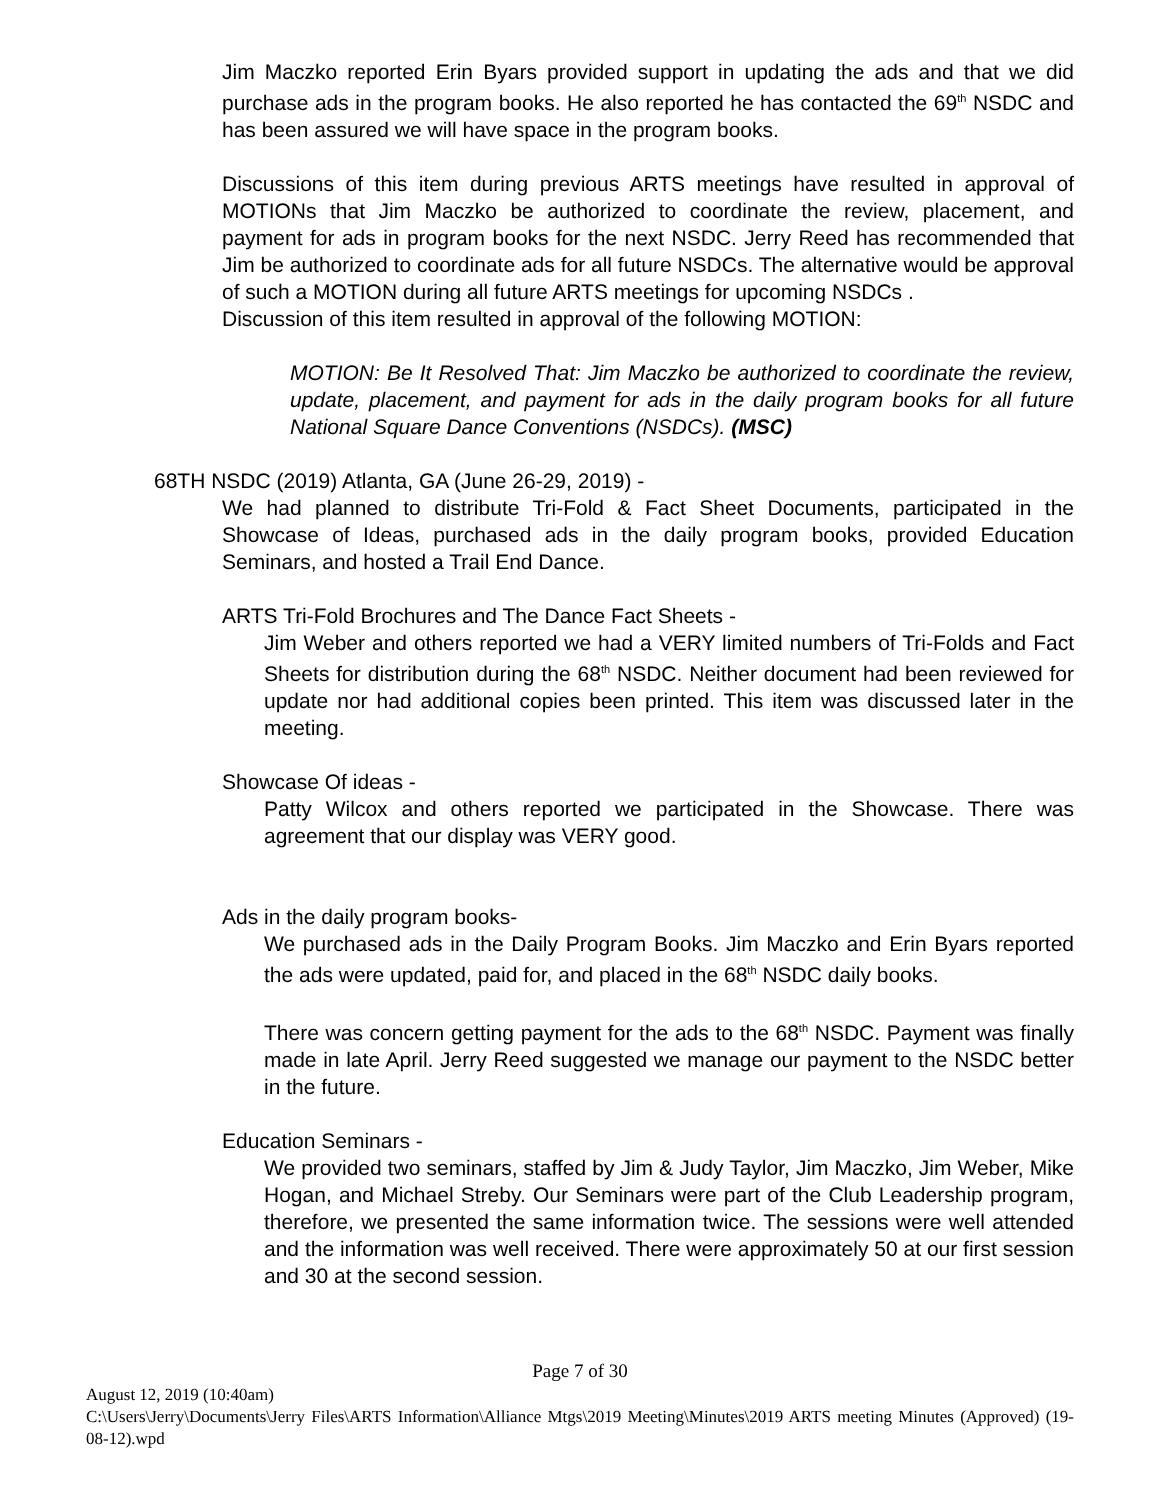Jim Maczko reported Erin Byars provided support in updating the ads and that we did purchase ads in the program books. He also reported he has contacted the 69<sup>th</sup> NSDC and has been assured we will have space in the program books.
Discussions of this item during previous ARTS meetings have resulted in approval of MOTIONs that Jim Maczko be authorized to coordinate the review, placement, and payment for ads in program books for the next NSDC. Jerry Reed has recommended that Jim be authorized to coordinate ads for all future NSDCs. The alternative would be approval of such a MOTION during all future ARTS meetings for upcoming NSDCs .
Discussion of this item resulted in approval of the following MOTION:
MOTION: Be It Resolved That: Jim Maczko be authorized to coordinate the review, update, placement, and payment for ads in the daily program books for all future National Square Dance Conventions (NSDCs). (MSC)
68TH NSDC (2019) Atlanta, GA (June 26-29, 2019) -
We had planned to distribute Tri-Fold & Fact Sheet Documents, participated in the Showcase of Ideas, purchased ads in the daily program books, provided Education Seminars, and hosted a Trail End Dance.
ARTS Tri-Fold Brochures and The Dance Fact Sheets -
Jim Weber and others reported we had a VERY limited numbers of Tri-Folds and Fact Sheets for distribution during the 68<sup>th</sup> NSDC. Neither document had been reviewed for update nor had additional copies been printed. This item was discussed later in the meeting.
Showcase Of ideas -
Patty Wilcox and others reported we participated in the Showcase. There was agreement that our display was VERY good.
Ads in the daily program books-
We purchased ads in the Daily Program Books. Jim Maczko and Erin Byars reported the ads were updated, paid for, and placed in the 68<sup>th</sup> NSDC daily books.
There was concern getting payment for the ads to the 68<sup>th</sup> NSDC. Payment was finally made in late April. Jerry Reed suggested we manage our payment to the NSDC better in the future.
Education Seminars -
We provided two seminars, staffed by Jim & Judy Taylor, Jim Maczko, Jim Weber, Mike Hogan, and Michael Streby. Our Seminars were part of the Club Leadership program, therefore, we presented the same information twice. The sessions were well attended and the information was well received. There were approximately 50 at our first session and 30 at the second session.
Page 7 of 30
August 12, 2019 (10:40am)
C:\Users\Jerry\Documents\Jerry Files\ARTS Information\Alliance Mtgs\2019 Meeting\Minutes\2019 ARTS meeting Minutes (Approved) (19-08-12).wpd